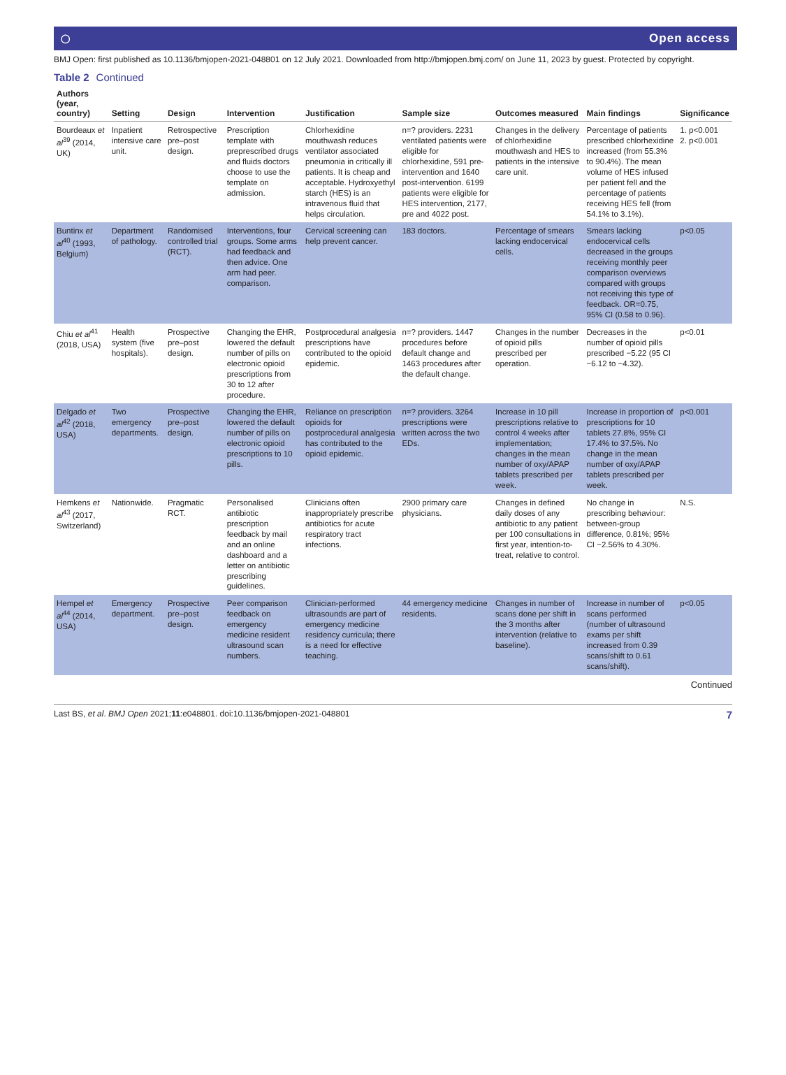◯ Open access
BMJ Open: first published as 10.1136/bmjopen-2021-048801 on 12 July 2021. Downloaded from http://bmjopen.bmj.com/ on June 11, 2023 by guest. Protected by copyright.
Table 2 Continued
| Authors (year, country) | Setting | Design | Intervention | Justification | Sample size | Outcomes measured | Main findings | Significance |
| --- | --- | --- | --- | --- | --- | --- | --- | --- |
| Bourdeaux et al<sup>39</sup> (2014, UK) | Inpatient intensive care unit. | Retrospective pre–post design. | Prescription template with preprescribed drugs and fluids doctors choose to use the template on admission. | Chlorhexidine mouthwash reduces ventilator associated pneumonia in critically ill patients. It is cheap and acceptable. Hydroxyethyl starch (HES) is an intravenous fluid that helps circulation. | n=? providers. 2231 ventilated patients were eligible for chlorhexidine, 591 pre-intervention and 1640 post-intervention. 6199 patients were eligible for HES intervention, 2177, pre and 4022 post. | Changes in the delivery of chlorhexidine mouthwash and HES to patients in the intensive care unit. | Percentage of patients prescribed chlorhexidine increased (from 55.3% to 90.4%). The mean volume of HES infused per patient fell and the percentage of patients receiving HES fell (from 54.1% to 3.1%). | 1. p<0.001 2. p<0.001 |
| Buntinx et al<sup>40</sup> (1993, Belgium) | Department of pathology. | Randomised controlled trial (RCT). | Interventions, four groups. Some arms had feedback and then advice. One arm had peer. comparison. | Cervical screening can help prevent cancer. | 183 doctors. | Percentage of smears lacking endocervical cells. | Smears lacking endocervical cells decreased in the groups receiving monthly peer comparison overviews compared with groups not receiving this type of feedback. OR=0.75, 95% CI (0.58 to 0.96). | p<0.05 |
| Chiu et al<sup>41</sup> (2018, USA) | Health system (five hospitals). | Prospective pre–post design. | Changing the EHR, lowered the default number of pills on electronic opioid prescriptions from 30 to 12 after procedure. | Postprocedural analgesia prescriptions have contributed to the opioid epidemic. | n=? providers. 1447 procedures before default change and 1463 procedures after the default change. | Changes in the number of opioid pills prescribed per operation. | Decreases in the number of opioid pills prescribed −5.22 (95 CI −6.12 to −4.32). | p<0.01 |
| Delgado et al<sup>42</sup> (2018, USA) | Two emergency departments. | Prospective pre–post design. | Changing the EHR, lowered the default number of pills on electronic opioid prescriptions to 10 pills. | Reliance on prescription opioids for postprocedural analgesia has contributed to the opioid epidemic. | n=? providers. 3264 prescriptions were written across the two EDs. | Increase in 10 pill prescriptions relative to control 4 weeks after implementation; changes in the mean number of oxy/APAP tablets prescribed per week. | Increase in proportion of prescriptions for 10 tablets 27.8%, 95% CI 17.4% to 37.5%. No change in the mean number of oxy/APAP tablets prescribed per week. | p<0.001 |
| Hemkens et al<sup>43</sup> (2017, Switzerland) | Nationwide. | Pragmatic RCT. | Personalised antibiotic prescription feedback by mail and an online dashboard and a letter on antibiotic prescribing guidelines. | Clinicians often inappropriately prescribe antibiotics for acute respiratory tract infections. | 2900 primary care physicians. | Changes in defined daily doses of any antibiotic to any patient per 100 consultations in first year, intention-to-treat, relative to control. | No change in prescribing behaviour: between-group difference, 0.81%; 95% CI −2.56% to 4.30%. | N.S. |
| Hempel et al<sup>44</sup> (2014, USA) | Emergency department. | Prospective pre–post design. | Peer comparison feedback on emergency medicine resident ultrasound scan numbers. | Clinician-performed ultrasounds are part of emergency medicine residency curricula; there is a need for effective teaching. | 44 emergency medicine residents. | Changes in number of scans done per shift in the 3 months after intervention (relative to baseline). | Increase in number of scans performed (number of ultrasound exams per shift increased from 0.39 scans/shift to 0.61 scans/shift). | p<0.05 |
Continued
Last BS, et al. BMJ Open 2021;11:e048801. doi:10.1136/bmjopen-2021-048801 7